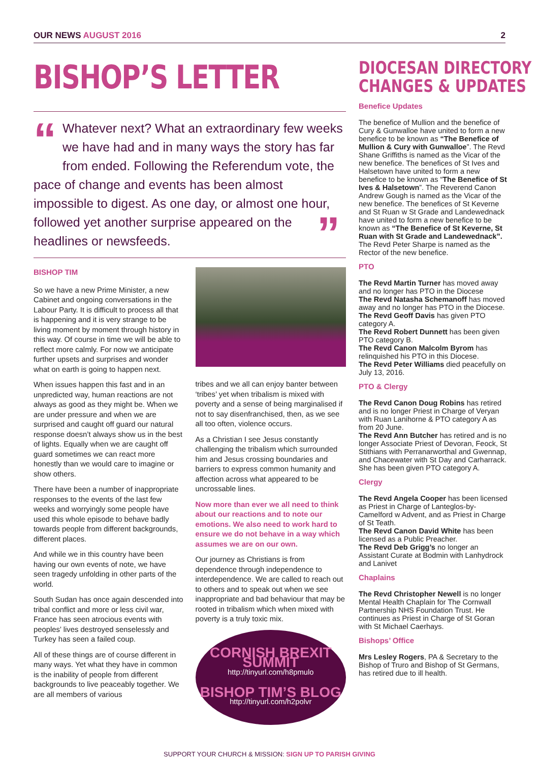OUR NEWS AUGUST 2016 2
BISHOP’S LETTER
“Whatever next? What an extraordinary few weeks we have had and in many ways the story has far from ended. Following the Referendum vote, the pace of change and events has been almost impossible to digest. As one day, or almost one hour, followed yet another surprise appeared on ” the headlines or newsfeeds.
BISHOP TIM
So we have a new Prime Minister, a new Cabinet and ongoing conversations in the Labour Party. It is difficult to process all that is happening and it is very strange to be living moment by moment through history in this way. Of course in time we will be able to reflect more calmly. For now we anticipate further upsets and surprises and wonder what on earth is going to happen next.
When issues happen this fast and in an unpredicted way, human reactions are not always as good as they might be. When we are under pressure and when we are surprised and caught off guard our natural response doesn’t always show us in the best of lights. Equally when we are caught off guard sometimes we can react more honestly than we would care to imagine or show others.
There have been a number of inappropriate responses to the events of the last few weeks and worryingly some people have used this whole episode to behave badly towards people from different backgrounds, different places.
And while we in this country have been having our own events of note, we have seen tragedy unfolding in other parts of the world.
South Sudan has once again descended into tribal conflict and more or less civil war, France has seen atrocious events with peoples’ lives destroyed senselessly and Turkey has seen a failed coup.
All of these things are of course different in many ways. Yet what they have in common is the inability of people from different backgrounds to live peaceably together. We are all members of various
tribes and we all can enjoy banter between ‘tribes’ yet when tribalism is mixed with poverty and a sense of being marginalised if not to say disenfranchised, then, as we see all too often, violence occurs.
As a Christian I see Jesus constantly challenging the tribalism which surrounded him and Jesus crossing boundaries and barriers to express common humanity and affection across what appeared to be uncrossable lines.
Now more than ever we all need to think about our reactions and to note our emotions. We also need to work hard to ensure we do not behave in a way which assumes we are on our own.
Our journey as Christians is from dependence through independence to interdependence. We are called to reach out to others and to speak out when we see inappropriate and bad behaviour that may be rooted in tribalism which when mixed with poverty is a truly toxic mix.
CORNISH BREXIT SUMMIT
http://tinyurl.com/h8pmulo
BISHOP TIM’S BLOG
http://tinyurl.com/h2polvr
DIOCESAN DIRECTORY
CHANGES & UPDATES
Benefice Updates
The benefice of Mullion and the benefice of Cury & Gunwalloe have united to form a new benefice to be known as “The Benefice of Mullion & Cury with Gunwalloe”. The Revd Shane Griffiths is named as the Vicar of the new benefice. The benefices of St Ives and Halsetown have united to form a new benefice to be known as “The Benefice of St Ives & Halsetown”. The Reverend Canon Andrew Gough is named as the Vicar of the new benefice. The benefices of St Keverne and St Ruan w St Grade and Landewednack have united to form a new benefice to be known as “The Benefice of St Keverne, St Ruan with St Grade and Landewednack”. The Revd Peter Sharpe is named as the Rector of the new benefice.
PTO
The Revd Martin Turner has moved away and no longer has PTO in the Diocese
The Revd Natasha Schemanoff has moved away and no longer has PTO in the Diocese.
The Revd Geoff Davis has given PTO category A.
The Revd Robert Dunnett has been given PTO category B.
The Revd Canon Malcolm Byrom has relinquished his PTO in this Diocese.
The Revd Peter Williams died peacefully on July 13, 2016.
PTO & Clergy
The Revd Canon Doug Robins has retired and is no longer Priest in Charge of Veryan with Ruan Lanihorne & PTO category A as from 20 June.
The Revd Ann Butcher has retired and is no longer Associate Priest of Devoran, Feock, St Stithians with Perranarworthal and Gwennap, and Chacewater with St Day and Carharrack. She has been given PTO category A.
Clergy
The Revd Angela Cooper has been licensed as Priest in Charge of Lanteglos-by-Camelford w Advent, and as Priest in Charge of St Teath.
The Revd Canon David White has been licensed as a Public Preacher.
The Revd Deb Grigg’s no longer an Assistant Curate at Bodmin with Lanhydrock and Lanivet
Chaplains
The Revd Christopher Newell is no longer Mental Health Chaplain for The Cornwall Partnership NHS Foundation Trust. He continues as Priest in Charge of St Goran with St Michael Caerhays.
Bishops’ Office
Mrs Lesley Rogers, PA & Secretary to the Bishop of Truro and Bishop of St Germans, has retired due to ill health.
SUPPORT YOUR CHURCH & MISSION: SIGN UP TO PARISH GIVING